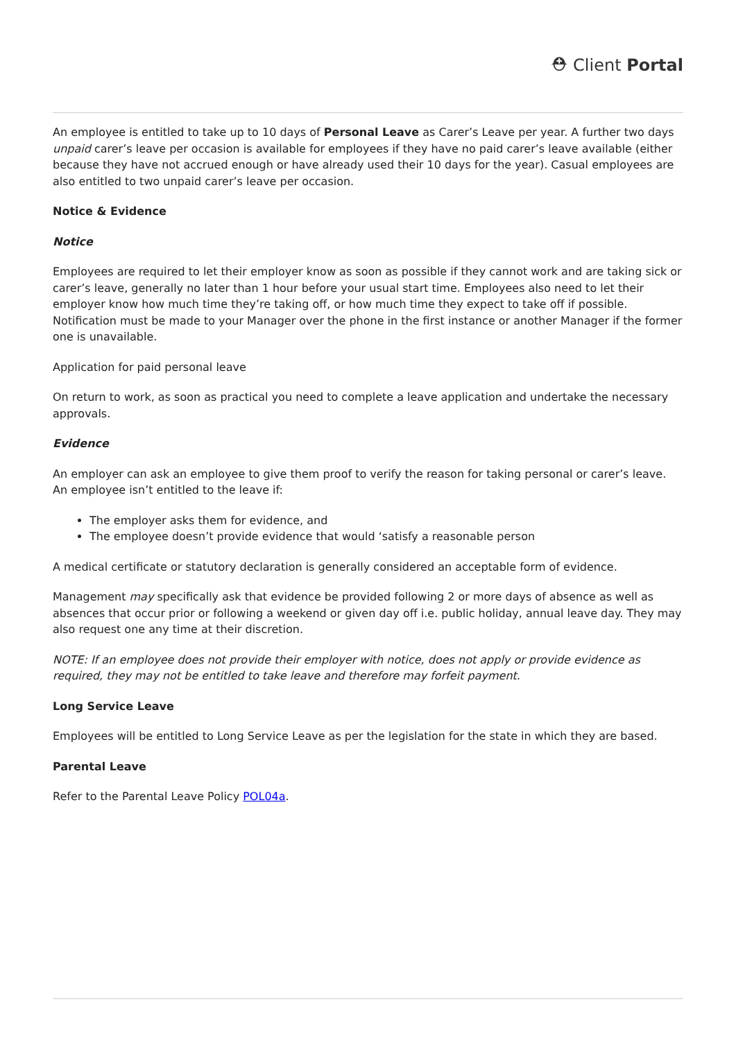⛑ Client Portal
An employee is entitled to take up to 10 days of Personal Leave as Carer’s Leave per year. A further two days unpaid carer’s leave per occasion is available for employees if they have no paid carer’s leave available (either because they have not accrued enough or have already used their 10 days for the year). Casual employees are also entitled to two unpaid carer’s leave per occasion.
Notice & Evidence
Notice
Employees are required to let their employer know as soon as possible if they cannot work and are taking sick or carer’s leave, generally no later than 1 hour before your usual start time. Employees also need to let their employer know how much time they’re taking off, or how much time they expect to take off if possible. Notification must be made to your Manager over the phone in the first instance or another Manager if the former one is unavailable.
Application for paid personal leave
On return to work, as soon as practical you need to complete a leave application and undertake the necessary approvals.
Evidence
An employer can ask an employee to give them proof to verify the reason for taking personal or carer’s leave. An employee isn’t entitled to the leave if:
The employer asks them for evidence, and
The employee doesn’t provide evidence that would ‘satisfy a reasonable person
A medical certificate or statutory declaration is generally considered an acceptable form of evidence.
Management may specifically ask that evidence be provided following 2 or more days of absence as well as absences that occur prior or following a weekend or given day off i.e. public holiday, annual leave day. They may also request one any time at their discretion.
NOTE: If an employee does not provide their employer with notice, does not apply or provide evidence as required, they may not be entitled to take leave and therefore may forfeit payment.
Long Service Leave
Employees will be entitled to Long Service Leave as per the legislation for the state in which they are based.
Parental Leave
Refer to the Parental Leave Policy POL04a.